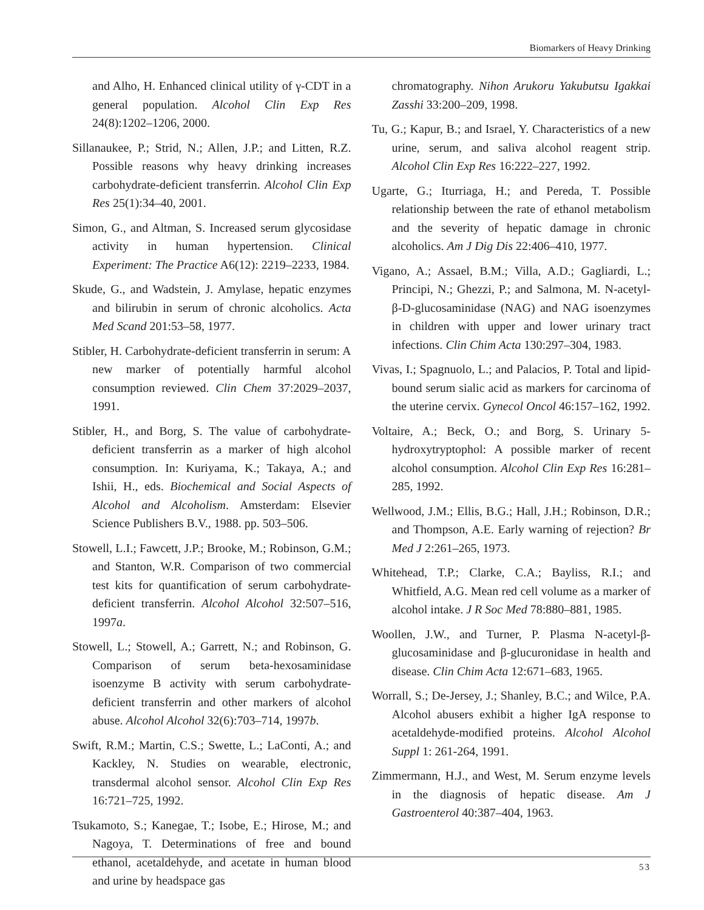Biomarkers of Heavy Drinking
and Alho, H. Enhanced clinical utility of γ-CDT in a general population. Alcohol Clin Exp Res 24(8):1202–1206, 2000.
Sillanaukee, P.; Strid, N.; Allen, J.P.; and Litten, R.Z. Possible reasons why heavy drinking increases carbohydrate-deficient transferrin. Alcohol Clin Exp Res 25(1):34–40, 2001.
Simon, G., and Altman, S. Increased serum glycosidase activity in human hypertension. Clinical Experiment: The Practice A6(12): 2219–2233, 1984.
Skude, G., and Wadstein, J. Amylase, hepatic enzymes and bilirubin in serum of chronic alcoholics. Acta Med Scand 201:53–58, 1977.
Stibler, H. Carbohydrate-deficient transferrin in serum: A new marker of potentially harmful alcohol consumption reviewed. Clin Chem 37:2029–2037, 1991.
Stibler, H., and Borg, S. The value of carbohydrate-deficient transferrin as a marker of high alcohol consumption. In: Kuriyama, K.; Takaya, A.; and Ishii, H., eds. Biochemical and Social Aspects of Alcohol and Alcoholism. Amsterdam: Elsevier Science Publishers B.V., 1988. pp. 503–506.
Stowell, L.I.; Fawcett, J.P.; Brooke, M.; Robinson, G.M.; and Stanton, W.R. Comparison of two commercial test kits for quantification of serum carbohydrate-deficient transferrin. Alcohol Alcohol 32:507–516, 1997a.
Stowell, L.; Stowell, A.; Garrett, N.; and Robinson, G. Comparison of serum beta-hexosaminidase isoenzyme B activity with serum carbohydrate-deficient transferrin and other markers of alcohol abuse. Alcohol Alcohol 32(6):703–714, 1997b.
Swift, R.M.; Martin, C.S.; Swette, L.; LaConti, A.; and Kackley, N. Studies on wearable, electronic, transdermal alcohol sensor. Alcohol Clin Exp Res 16:721–725, 1992.
Tsukamoto, S.; Kanegae, T.; Isobe, E.; Hirose, M.; and Nagoya, T. Determinations of free and bound ethanol, acetaldehyde, and acetate in human blood and urine by headspace gas
chromatography. Nihon Arukoru Yakubutsu Igakkai Zasshi 33:200–209, 1998.
Tu, G.; Kapur, B.; and Israel, Y. Characteristics of a new urine, serum, and saliva alcohol reagent strip. Alcohol Clin Exp Res 16:222–227, 1992.
Ugarte, G.; Iturriaga, H.; and Pereda, T. Possible relationship between the rate of ethanol metabolism and the severity of hepatic damage in chronic alcoholics. Am J Dig Dis 22:406–410, 1977.
Vigano, A.; Assael, B.M.; Villa, A.D.; Gagliardi, L.; Principi, N.; Ghezzi, P.; and Salmona, M. N-acetyl-β-D-glucosaminidase (NAG) and NAG isoenzymes in children with upper and lower urinary tract infections. Clin Chim Acta 130:297–304, 1983.
Vivas, I.; Spagnuolo, L.; and Palacios, P. Total and lipid-bound serum sialic acid as markers for carcinoma of the uterine cervix. Gynecol Oncol 46:157–162, 1992.
Voltaire, A.; Beck, O.; and Borg, S. Urinary 5-hydroxytryptophol: A possible marker of recent alcohol consumption. Alcohol Clin Exp Res 16:281–285, 1992.
Wellwood, J.M.; Ellis, B.G.; Hall, J.H.; Robinson, D.R.; and Thompson, A.E. Early warning of rejection? Br Med J 2:261–265, 1973.
Whitehead, T.P.; Clarke, C.A.; Bayliss, R.I.; and Whitfield, A.G. Mean red cell volume as a marker of alcohol intake. J R Soc Med 78:880–881, 1985.
Woollen, J.W., and Turner, P. Plasma N-acetyl-β-glucosaminidase and β-glucuronidase in health and disease. Clin Chim Acta 12:671–683, 1965.
Worrall, S.; De-Jersey, J.; Shanley, B.C.; and Wilce, P.A. Alcohol abusers exhibit a higher IgA response to acetaldehyde-modified proteins. Alcohol Alcohol Suppl 1: 261-264, 1991.
Zimmermann, H.J., and West, M. Serum enzyme levels in the diagnosis of hepatic disease. Am J Gastroenterol 40:387–404, 1963.
53